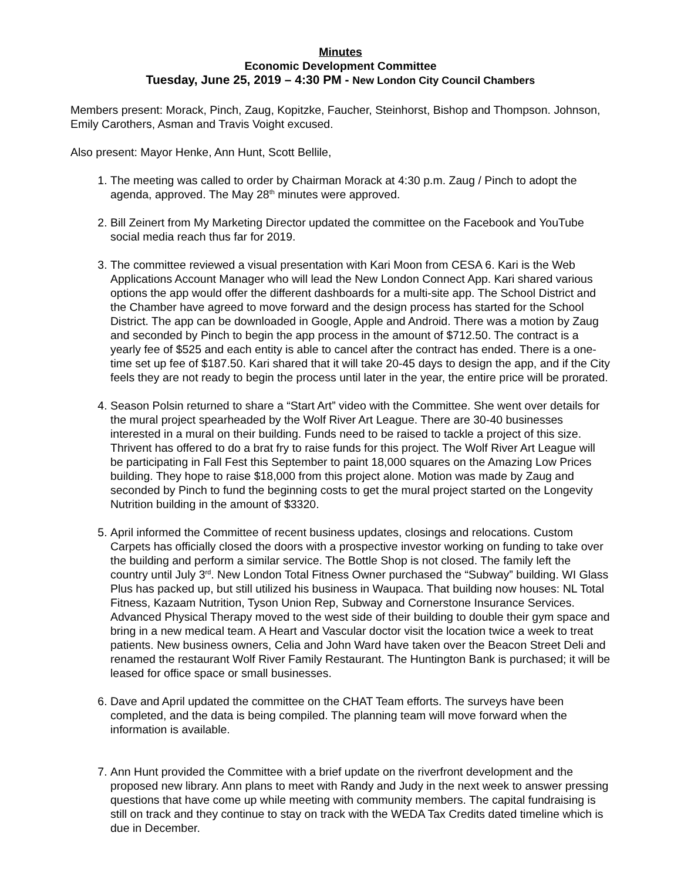Minutes
Economic Development Committee
Tuesday, June 25, 2019 – 4:30 PM - New London City Council Chambers
Members present: Morack, Pinch, Zaug, Kopitzke, Faucher, Steinhorst, Bishop and Thompson. Johnson, Emily Carothers, Asman and Travis Voight excused.
Also present: Mayor Henke, Ann Hunt, Scott Bellile,
1. The meeting was called to order by Chairman Morack at 4:30 p.m. Zaug / Pinch to adopt the agenda, approved. The May 28<sup>th</sup> minutes were approved.
2. Bill Zeinert from My Marketing Director updated the committee on the Facebook and YouTube social media reach thus far for 2019.
3. The committee reviewed a visual presentation with Kari Moon from CESA 6. Kari is the Web Applications Account Manager who will lead the New London Connect App. Kari shared various options the app would offer the different dashboards for a multi-site app. The School District and the Chamber have agreed to move forward and the design process has started for the School District. The app can be downloaded in Google, Apple and Android. There was a motion by Zaug and seconded by Pinch to begin the app process in the amount of $712.50. The contract is a yearly fee of $525 and each entity is able to cancel after the contract has ended. There is a one-time set up fee of $187.50. Kari shared that it will take 20-45 days to design the app, and if the City feels they are not ready to begin the process until later in the year, the entire price will be prorated.
4. Season Polsin returned to share a “Start Art” video with the Committee. She went over details for the mural project spearheaded by the Wolf River Art League. There are 30-40 businesses interested in a mural on their building. Funds need to be raised to tackle a project of this size. Thrivent has offered to do a brat fry to raise funds for this project. The Wolf River Art League will be participating in Fall Fest this September to paint 18,000 squares on the Amazing Low Prices building. They hope to raise $18,000 from this project alone. Motion was made by Zaug and seconded by Pinch to fund the beginning costs to get the mural project started on the Longevity Nutrition building in the amount of $3320.
5. April informed the Committee of recent business updates, closings and relocations. Custom Carpets has officially closed the doors with a prospective investor working on funding to take over the building and perform a similar service. The Bottle Shop is not closed. The family left the country until July 3<sup>rd</sup>. New London Total Fitness Owner purchased the “Subway” building. WI Glass Plus has packed up, but still utilized his business in Waupaca. That building now houses: NL Total Fitness, Kazaam Nutrition, Tyson Union Rep, Subway and Cornerstone Insurance Services. Advanced Physical Therapy moved to the west side of their building to double their gym space and bring in a new medical team. A Heart and Vascular doctor visit the location twice a week to treat patients. New business owners, Celia and John Ward have taken over the Beacon Street Deli and renamed the restaurant Wolf River Family Restaurant. The Huntington Bank is purchased; it will be leased for office space or small businesses.
6. Dave and April updated the committee on the CHAT Team efforts. The surveys have been completed, and the data is being compiled. The planning team will move forward when the information is available.
7. Ann Hunt provided the Committee with a brief update on the riverfront development and the proposed new library. Ann plans to meet with Randy and Judy in the next week to answer pressing questions that have come up while meeting with community members. The capital fundraising is still on track and they continue to stay on track with the WEDA Tax Credits dated timeline which is due in December.